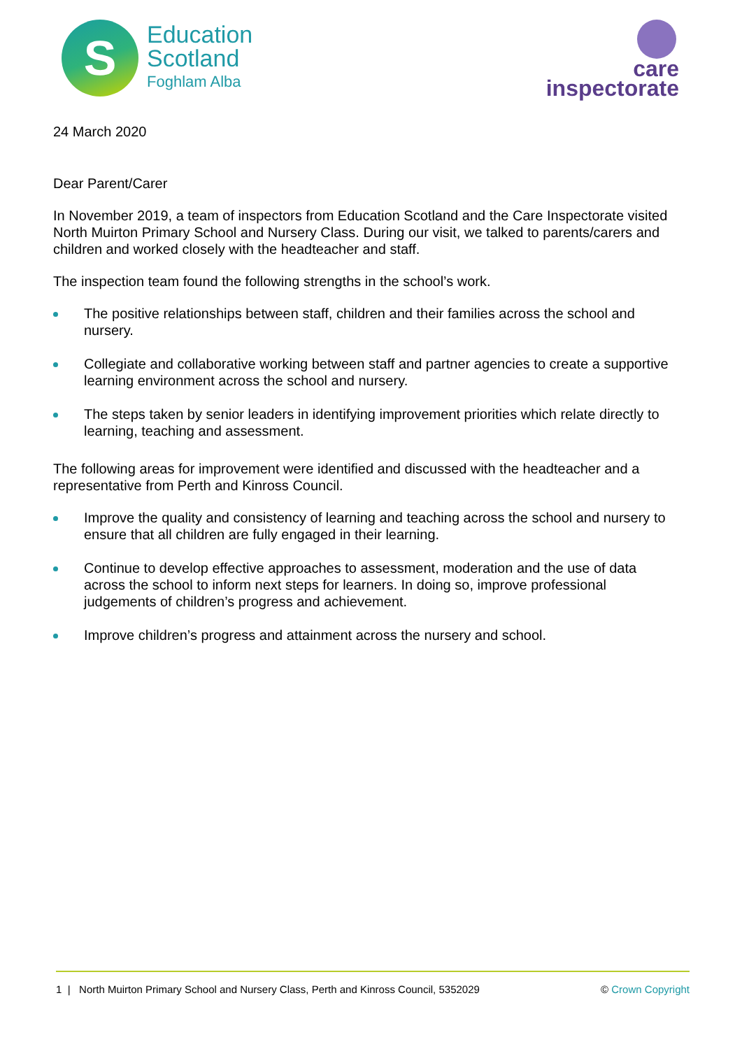S
Education
Scotland
Foghlam Alba
care
inspectorate
24 March 2020
Dear Parent/Carer
In November 2019, a team of inspectors from Education Scotland and the Care Inspectorate visited North Muirton Primary School and Nursery Class. During our visit, we talked to parents/carers and children and worked closely with the headteacher and staff.
The inspection team found the following strengths in the school’s work.
The positive relationships between staff, children and their families across the school and nursery.
Collegiate and collaborative working between staff and partner agencies to create a supportive learning environment across the school and nursery.
The steps taken by senior leaders in identifying improvement priorities which relate directly to learning, teaching and assessment.
The following areas for improvement were identified and discussed with the headteacher and a representative from Perth and Kinross Council.
Improve the quality and consistency of learning and teaching across the school and nursery to ensure that all children are fully engaged in their learning.
Continue to develop effective approaches to assessment, moderation and the use of data across the school to inform next steps for learners. In doing so, improve professional judgements of children’s progress and achievement.
Improve children’s progress and attainment across the nursery and school.
1 | North Muirton Primary School and Nursery Class, Perth and Kinross Council, 5352029 © Crown Copyright